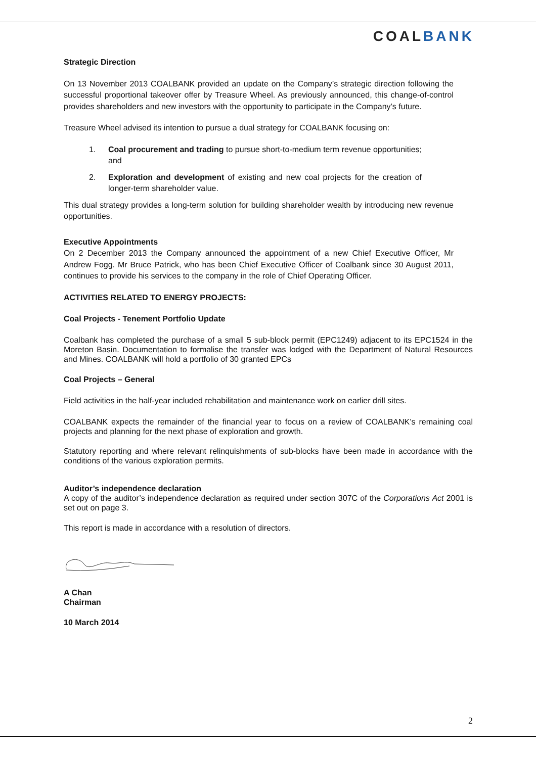COALBANK
Strategic Direction
On 13 November 2013 COALBANK provided an update on the Company’s strategic direction following the successful proportional takeover offer by Treasure Wheel. As previously announced, this change-of-control provides shareholders and new investors with the opportunity to participate in the Company’s future.
Treasure Wheel advised its intention to pursue a dual strategy for COALBANK focusing on:
1. Coal procurement and trading to pursue short-to-medium term revenue opportunities; and
2. Exploration and development of existing and new coal projects for the creation of longer-term shareholder value.
This dual strategy provides a long-term solution for building shareholder wealth by introducing new revenue opportunities.
Executive Appointments
On 2 December 2013 the Company announced the appointment of a new Chief Executive Officer, Mr Andrew Fogg. Mr Bruce Patrick, who has been Chief Executive Officer of Coalbank since 30 August 2011, continues to provide his services to the company in the role of Chief Operating Officer.
ACTIVITIES RELATED TO ENERGY PROJECTS:
Coal Projects - Tenement Portfolio Update
Coalbank has completed the purchase of a small 5 sub-block permit (EPC1249) adjacent to its EPC1524 in the Moreton Basin. Documentation to formalise the transfer was lodged with the Department of Natural Resources and Mines. COALBANK will hold a portfolio of 30 granted EPCs
Coal Projects – General
Field activities in the half-year included rehabilitation and maintenance work on earlier drill sites.
COALBANK expects the remainder of the financial year to focus on a review of COALBANK’s remaining coal projects and planning for the next phase of exploration and growth.
Statutory reporting and where relevant relinquishments of sub-blocks have been made in accordance with the conditions of the various exploration permits.
Auditor’s independence declaration
A copy of the auditor’s independence declaration as required under section 307C of the Corporations Act 2001 is set out on page 3.
This report is made in accordance with a resolution of directors.
A Chan
Chairman
10 March 2014
2